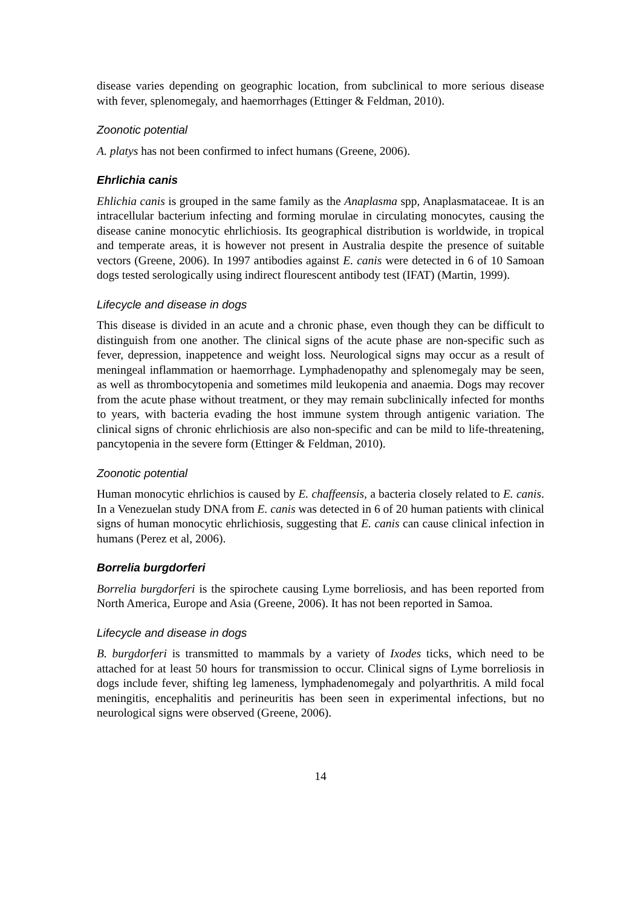disease varies depending on geographic location, from subclinical to more serious disease with fever, splenomegaly, and haemorrhages (Ettinger & Feldman, 2010).
Zoonotic potential
A. platys has not been confirmed to infect humans (Greene, 2006).
Ehrlichia canis
Ehlichia canis is grouped in the same family as the Anaplasma spp, Anaplasmataceae. It is an intracellular bacterium infecting and forming morulae in circulating monocytes, causing the disease canine monocytic ehrlichiosis. Its geographical distribution is worldwide, in tropical and temperate areas, it is however not present in Australia despite the presence of suitable vectors (Greene, 2006). In 1997 antibodies against E. canis were detected in 6 of 10 Samoan dogs tested serologically using indirect flourescent antibody test (IFAT) (Martin, 1999).
Lifecycle and disease in dogs
This disease is divided in an acute and a chronic phase, even though they can be difficult to distinguish from one another. The clinical signs of the acute phase are non-specific such as fever, depression, inappetence and weight loss. Neurological signs may occur as a result of meningeal inflammation or haemorrhage. Lymphadenopathy and splenomegaly may be seen, as well as thrombocytopenia and sometimes mild leukopenia and anaemia. Dogs may recover from the acute phase without treatment, or they may remain subclinically infected for months to years, with bacteria evading the host immune system through antigenic variation. The clinical signs of chronic ehrlichiosis are also non-specific and can be mild to life-threatening, pancytopenia in the severe form (Ettinger & Feldman, 2010).
Zoonotic potential
Human monocytic ehrlichios is caused by E. chaffeensis, a bacteria closely related to E. canis. In a Venezuelan study DNA from E. canis was detected in 6 of 20 human patients with clinical signs of human monocytic ehrlichiosis, suggesting that E. canis can cause clinical infection in humans (Perez et al, 2006).
Borrelia burgdorferi
Borrelia burgdorferi is the spirochete causing Lyme borreliosis, and has been reported from North America, Europe and Asia (Greene, 2006). It has not been reported in Samoa.
Lifecycle and disease in dogs
B. burgdorferi is transmitted to mammals by a variety of Ixodes ticks, which need to be attached for at least 50 hours for transmission to occur. Clinical signs of Lyme borreliosis in dogs include fever, shifting leg lameness, lymphadenomegaly and polyarthritis. A mild focal meningitis, encephalitis and perineuritis has been seen in experimental infections, but no neurological signs were observed (Greene, 2006).
14